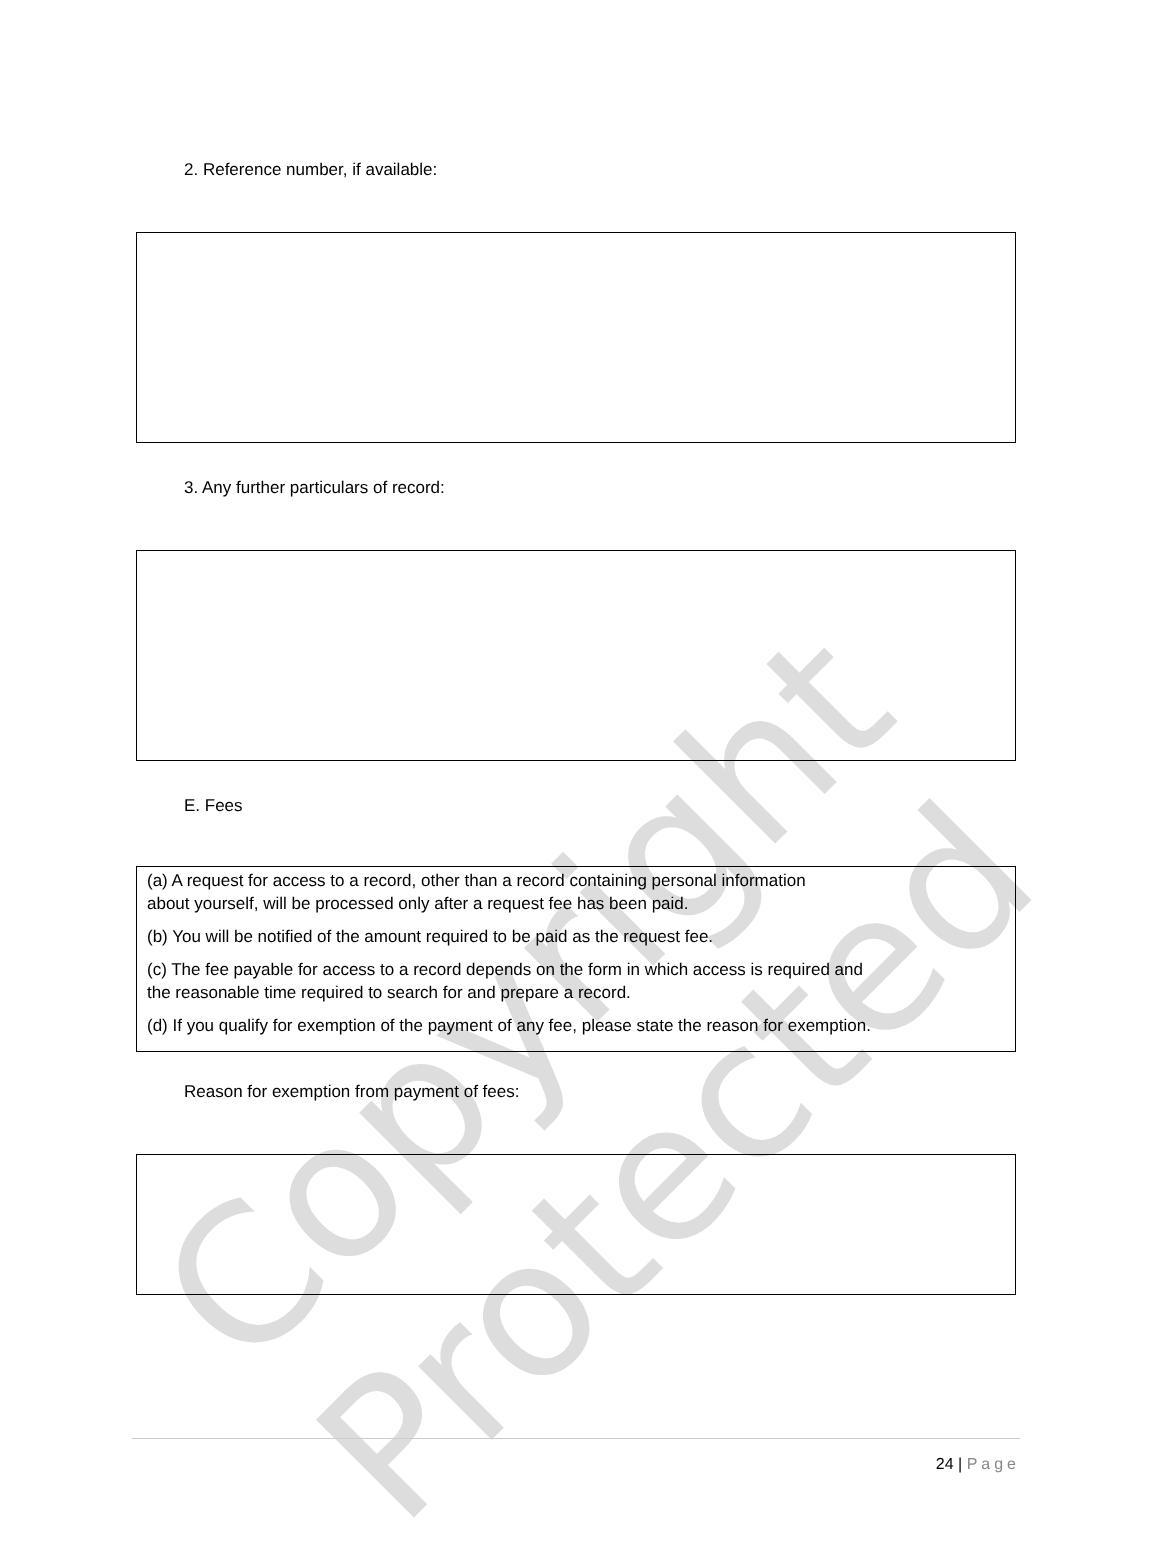Copyright Protected
2. Reference number, if available:
3. Any further particulars of record:
E. Fees
(a) A request for access to a record, other than a record containing personal information
about yourself, will be processed only after a request fee has been paid.
(b) You will be notified of the amount required to be paid as the request fee.
(c) The fee payable for access to a record depends on the form in which access is required and
the reasonable time required to search for and prepare a record.
(d) If you qualify for exemption of the payment of any fee, please state the reason for exemption.
Reason for exemption from payment of fees:
24 | Page